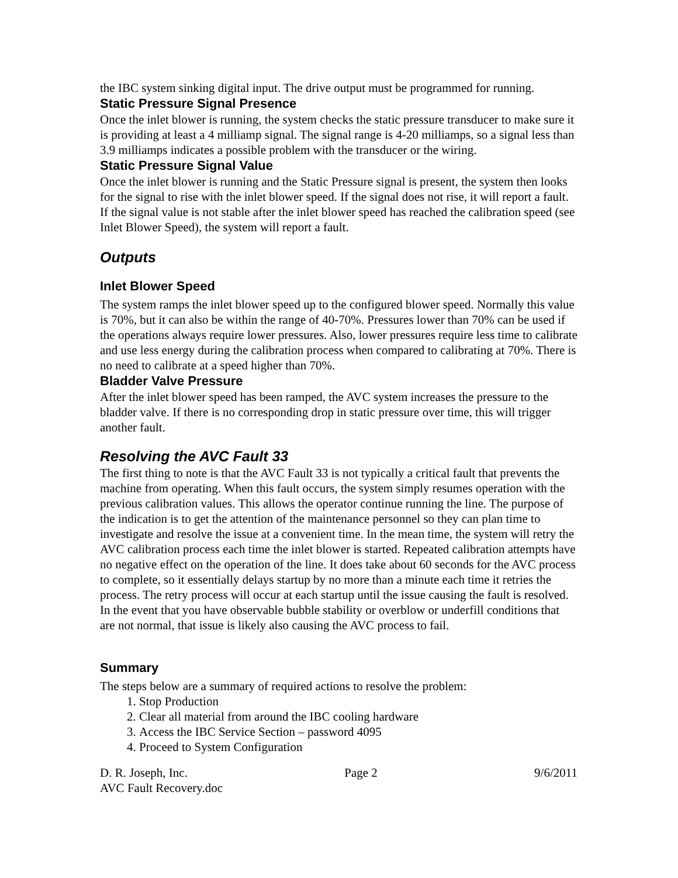the IBC system sinking digital input. The drive output must be programmed for running.
Static Pressure Signal Presence
Once the inlet blower is running, the system checks the static pressure transducer to make sure it is providing at least a 4 milliamp signal. The signal range is 4-20 milliamps, so a signal less than 3.9 milliamps indicates a possible problem with the transducer or the wiring.
Static Pressure Signal Value
Once the inlet blower is running and the Static Pressure signal is present, the system then looks for the signal to rise with the inlet blower speed. If the signal does not rise, it will report a fault. If the signal value is not stable after the inlet blower speed has reached the calibration speed (see Inlet Blower Speed), the system will report a fault.
Outputs
Inlet Blower Speed
The system ramps the inlet blower speed up to the configured blower speed. Normally this value is 70%, but it can also be within the range of 40-70%. Pressures lower than 70% can be used if the operations always require lower pressures. Also, lower pressures require less time to calibrate and use less energy during the calibration process when compared to calibrating at 70%. There is no need to calibrate at a speed higher than 70%.
Bladder Valve Pressure
After the inlet blower speed has been ramped, the AVC system increases the pressure to the bladder valve. If there is no corresponding drop in static pressure over time, this will trigger another fault.
Resolving the AVC Fault 33
The first thing to note is that the AVC Fault 33 is not typically a critical fault that prevents the machine from operating. When this fault occurs, the system simply resumes operation with the previous calibration values. This allows the operator continue running the line. The purpose of the indication is to get the attention of the maintenance personnel so they can plan time to investigate and resolve the issue at a convenient time. In the mean time, the system will retry the AVC calibration process each time the inlet blower is started. Repeated calibration attempts have no negative effect on the operation of the line. It does take about 60 seconds for the AVC process to complete, so it essentially delays startup by no more than a minute each time it retries the process. The retry process will occur at each startup until the issue causing the fault is resolved. In the event that you have observable bubble stability or overblow or underfill conditions that are not normal, that issue is likely also causing the AVC process to fail.
Summary
The steps below are a summary of required actions to resolve the problem:
1. Stop Production
2. Clear all material from around the IBC cooling hardware
3. Access the IBC Service Section – password 4095
4. Proceed to System Configuration
D. R. Joseph, Inc. Page 2 9/6/2011
AVC Fault Recovery.doc